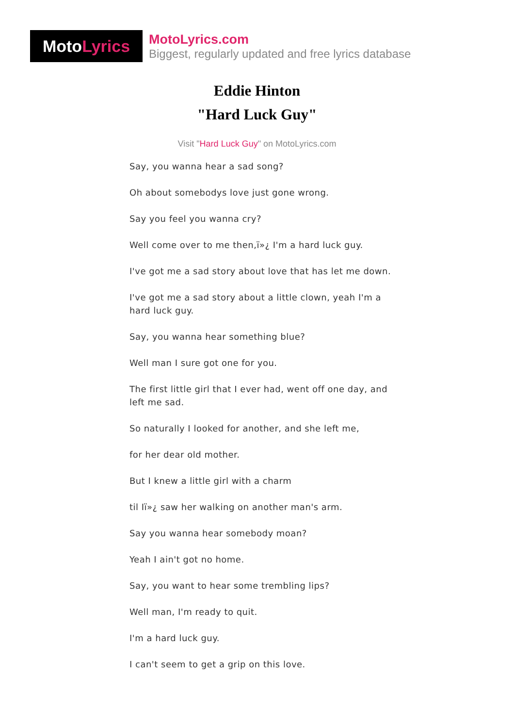Moto Lyrics
MotoLyrics.com
Biggest, regularly updated and free lyrics database
Eddie Hinton
"Hard Luck Guy"
Visit "Hard Luck Guy" on MotoLyrics.com
Say, you wanna hear a sad song?
Oh about somebodys love just gone wrong.
Say you feel you wanna cry?
Well come over to me then,ï»¿ I'm a hard luck guy.
I've got me a sad story about love that has let me down.
I've got me a sad story about a little clown, yeah I'm a hard luck guy.
Say, you wanna hear something blue?
Well man I sure got one for you.
The first little girl that I ever had, went off one day, and left me sad.
So naturally I looked for another, and she left me,
for her dear old mother.
But I knew a little girl with a charm
til Iï»¿ saw her walking on another man's arm.
Say you wanna hear somebody moan?
Yeah I ain't got no home.
Say, you want to hear some trembling lips?
Well man, I'm ready to quit.
I'm a hard luck guy.
I can't seem to get a grip on this love.